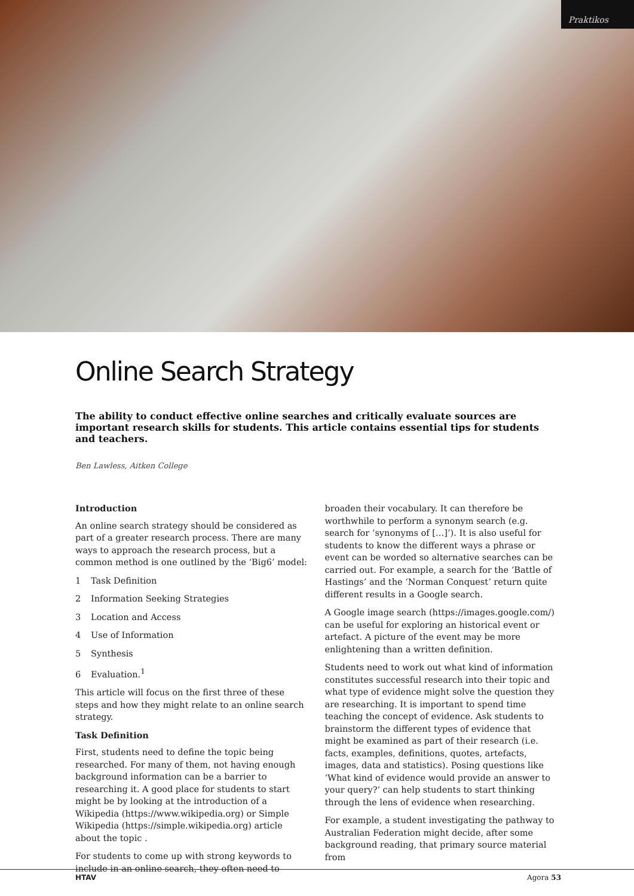Praktikos
Online Search Strategy
The ability to conduct effective online searches and critically evaluate sources are important research skills for students. This article contains essential tips for students and teachers.
Ben Lawless, Aitken College
Introduction
An online search strategy should be considered as part of a greater research process. There are many ways to approach the research process, but a common method is one outlined by the ‘Big6’ model:
1 Task Definition
2 Information Seeking Strategies
3 Location and Access
4 Use of Information
5 Synthesis
6 Evaluation.<sup>1</sup>
This article will focus on the first three of these steps and how they might relate to an online search strategy.
Task Definition
First, students need to define the topic being researched. For many of them, not having enough background information can be a barrier to researching it. A good place for students to start might be by looking at the introduction of a Wikipedia (https://www.wikipedia.org) or Simple Wikipedia (https://simple.wikipedia.org) article about the topic .
For students to come up with strong keywords to include in an online search, they often need to broaden their vocabulary. It can therefore be worthwhile to perform a synonym search (e.g. search for ‘synonyms of […]’). It is also useful for students to know the different ways a phrase or event can be worded so alternative searches can be carried out. For example, a search for the ‘Battle of Hastings’ and the ‘Norman Conquest’ return quite different results in a Google search.
A Google image search (https://images.google.com/) can be useful for exploring an historical event or artefact. A picture of the event may be more enlightening than a written definition.
Students need to work out what kind of information constitutes successful research into their topic and what type of evidence might solve the question they are researching. It is important to spend time teaching the concept of evidence. Ask students to brainstorm the different types of evidence that might be examined as part of their research (i.e. facts, examples, definitions, quotes, artefacts, images, data and statistics). Posing questions like ‘What kind of evidence would provide an answer to your query?’ can help students to start thinking through the lens of evidence when researching.
For example, a student investigating the pathway to Australian Federation might decide, after some background reading, that primary source material from
HTAV Agora 53